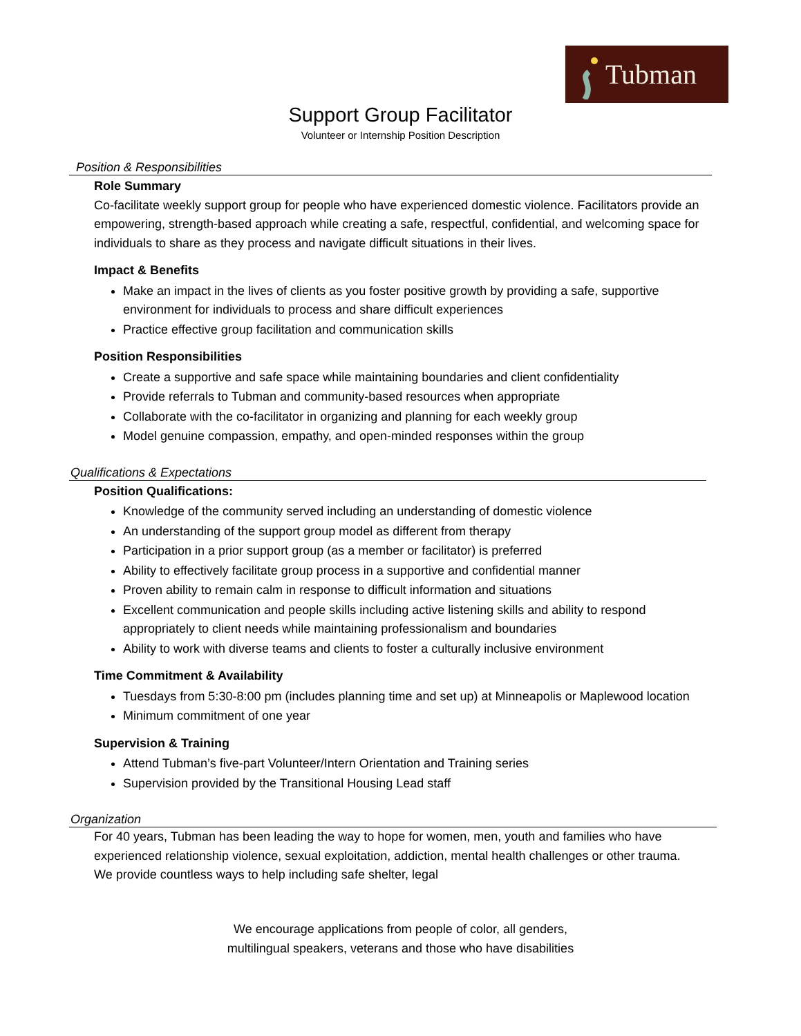Tubman
Support Group Facilitator
Volunteer or Internship Position Description
Position & Responsibilities
Role Summary
Co-facilitate weekly support group for people who have experienced domestic violence. Facilitators provide an empowering, strength-based approach while creating a safe, respectful, confidential, and welcoming space for individuals to share as they process and navigate difficult situations in their lives.
Impact & Benefits
Make an impact in the lives of clients as you foster positive growth by providing a safe, supportive environment for individuals to process and share difficult experiences
Practice effective group facilitation and communication skills
Position Responsibilities
Create a supportive and safe space while maintaining boundaries and client confidentiality
Provide referrals to Tubman and community-based resources when appropriate
Collaborate with the co-facilitator in organizing and planning for each weekly group
Model genuine compassion, empathy, and open-minded responses within the group
Qualifications & Expectations
Position Qualifications:
Knowledge of the community served including an understanding of domestic violence
An understanding of the support group model as different from therapy
Participation in a prior support group (as a member or facilitator) is preferred
Ability to effectively facilitate group process in a supportive and confidential manner
Proven ability to remain calm in response to difficult information and situations
Excellent communication and people skills including active listening skills and ability to respond appropriately to client needs while maintaining professionalism and boundaries
Ability to work with diverse teams and clients to foster a culturally inclusive environment
Time Commitment & Availability
Tuesdays from 5:30-8:00 pm (includes planning time and set up) at Minneapolis or Maplewood location
Minimum commitment of one year
Supervision & Training
Attend Tubman’s five-part Volunteer/Intern Orientation and Training series
Supervision provided by the Transitional Housing Lead staff
Organization
For 40 years, Tubman has been leading the way to hope for women, men, youth and families who have experienced relationship violence, sexual exploitation, addiction, mental health challenges or other trauma. We provide countless ways to help including safe shelter, legal
We encourage applications from people of color, all genders,
multilingual speakers, veterans and those who have disabilities